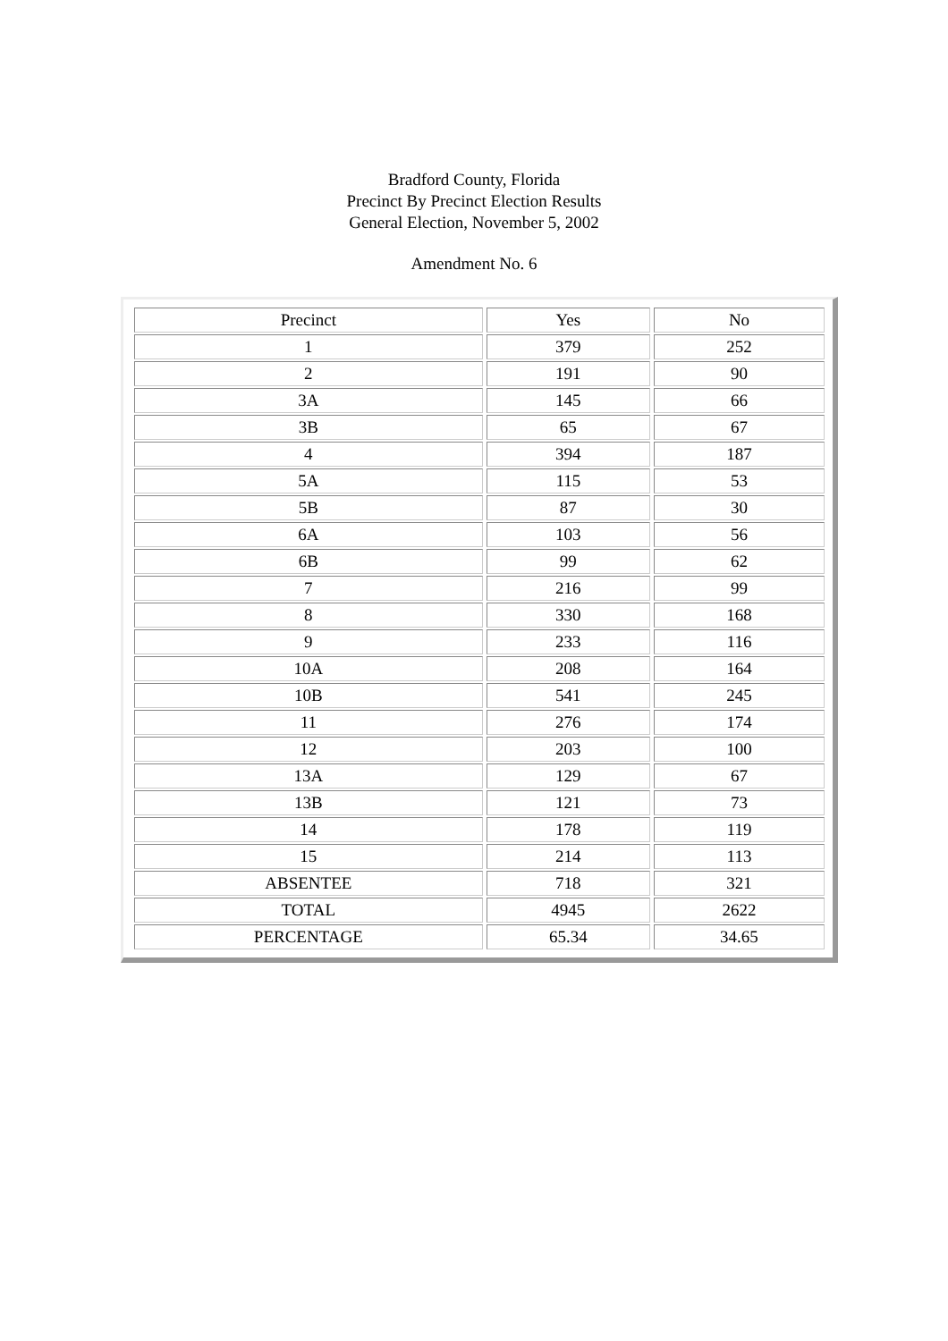Bradford County, Florida
Precinct By Precinct Election Results
General Election, November 5, 2002
Amendment No. 6
| Precinct | Yes | No |
| --- | --- | --- |
| 1 | 379 | 252 |
| 2 | 191 | 90 |
| 3A | 145 | 66 |
| 3B | 65 | 67 |
| 4 | 394 | 187 |
| 5A | 115 | 53 |
| 5B | 87 | 30 |
| 6A | 103 | 56 |
| 6B | 99 | 62 |
| 7 | 216 | 99 |
| 8 | 330 | 168 |
| 9 | 233 | 116 |
| 10A | 208 | 164 |
| 10B | 541 | 245 |
| 11 | 276 | 174 |
| 12 | 203 | 100 |
| 13A | 129 | 67 |
| 13B | 121 | 73 |
| 14 | 178 | 119 |
| 15 | 214 | 113 |
| ABSENTEE | 718 | 321 |
| TOTAL | 4945 | 2622 |
| PERCENTAGE | 65.34 | 34.65 |